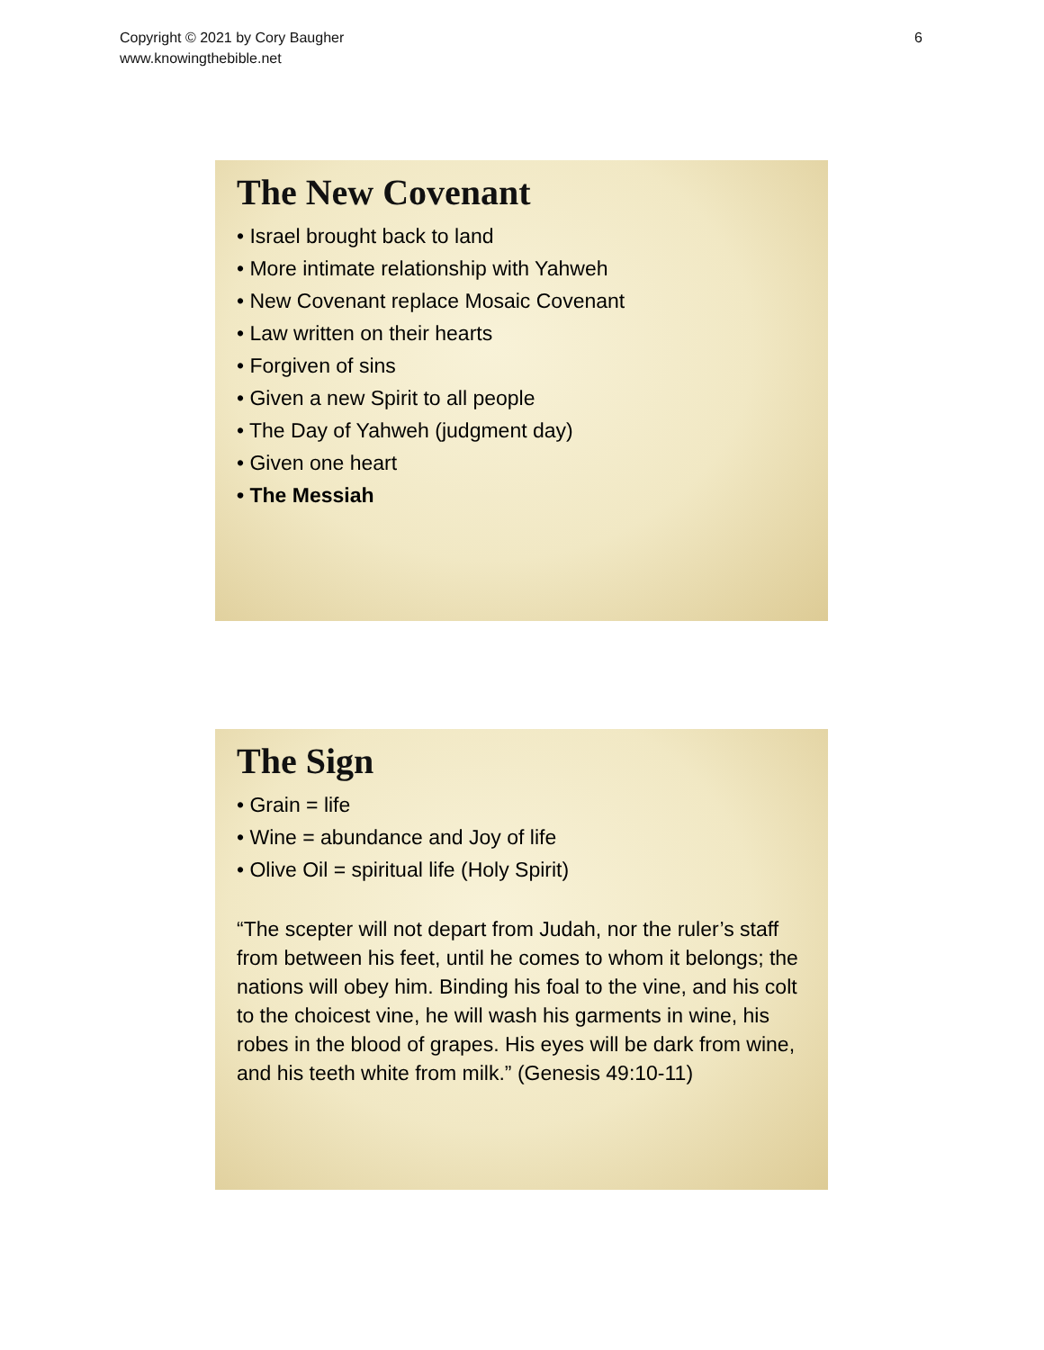Copyright © 2021 by Cory Baugher
www.knowingthebible.net
6
The New Covenant
• Israel brought back to land
• More intimate relationship with Yahweh
• New Covenant replace Mosaic Covenant
• Law written on their hearts
• Forgiven of sins
• Given a new Spirit to all people
• The Day of Yahweh (judgment day)
• Given one heart
• The Messiah
The Sign
• Grain = life
• Wine = abundance and Joy of life
• Olive Oil = spiritual life (Holy Spirit)
“The scepter will not depart from Judah, nor the ruler’s staff from between his feet, until he comes to whom it belongs; the nations will obey him. Binding his foal to the vine, and his colt to the choicest vine, he will wash his garments in wine, his robes in the blood of grapes. His eyes will be dark from wine, and his teeth white from milk.” (Genesis 49:10-11)